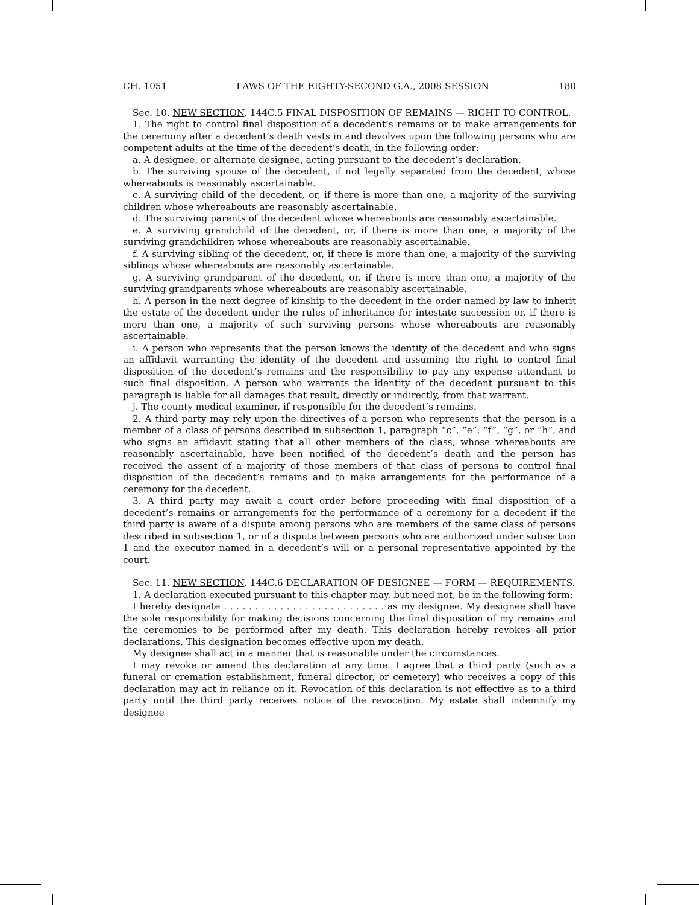CH. 1051 LAWS OF THE EIGHTY-SECOND G.A., 2008 SESSION 180
Sec. 10. NEW SECTION. 144C.5 FINAL DISPOSITION OF REMAINS — RIGHT TO CONTROL.
1. The right to control final disposition of a decedent’s remains or to make arrangements for the ceremony after a decedent’s death vests in and devolves upon the following persons who are competent adults at the time of the decedent’s death, in the following order:
a. A designee, or alternate designee, acting pursuant to the decedent’s declaration.
b. The surviving spouse of the decedent, if not legally separated from the decedent, whose whereabouts is reasonably ascertainable.
c. A surviving child of the decedent, or, if there is more than one, a majority of the surviving children whose whereabouts are reasonably ascertainable.
d. The surviving parents of the decedent whose whereabouts are reasonably ascertainable.
e. A surviving grandchild of the decedent, or, if there is more than one, a majority of the surviving grandchildren whose whereabouts are reasonably ascertainable.
f. A surviving sibling of the decedent, or, if there is more than one, a majority of the surviving siblings whose whereabouts are reasonably ascertainable.
g. A surviving grandparent of the decedent, or, if there is more than one, a majority of the surviving grandparents whose whereabouts are reasonably ascertainable.
h. A person in the next degree of kinship to the decedent in the order named by law to inherit the estate of the decedent under the rules of inheritance for intestate succession or, if there is more than one, a majority of such surviving persons whose whereabouts are reasonably ascertainable.
i. A person who represents that the person knows the identity of the decedent and who signs an affidavit warranting the identity of the decedent and assuming the right to control final disposition of the decedent’s remains and the responsibility to pay any expense attendant to such final disposition. A person who warrants the identity of the decedent pursuant to this paragraph is liable for all damages that result, directly or indirectly, from that warrant.
j. The county medical examiner, if responsible for the decedent’s remains.
2. A third party may rely upon the directives of a person who represents that the person is a member of a class of persons described in subsection 1, paragraph “c”, “e”, “f”, “g”, or “h”, and who signs an affidavit stating that all other members of the class, whose whereabouts are reasonably ascertainable, have been notified of the decedent’s death and the person has received the assent of a majority of those members of that class of persons to control final disposition of the decedent’s remains and to make arrangements for the performance of a ceremony for the decedent.
3. A third party may await a court order before proceeding with final disposition of a decedent’s remains or arrangements for the performance of a ceremony for a decedent if the third party is aware of a dispute among persons who are members of the same class of persons described in subsection 1, or of a dispute between persons who are authorized under subsection 1 and the executor named in a decedent’s will or a personal representative appointed by the court.
Sec. 11. NEW SECTION. 144C.6 DECLARATION OF DESIGNEE — FORM — REQUIREMENTS.
1. A declaration executed pursuant to this chapter may, but need not, be in the following form:
I hereby designate . . . . . . . . . . . . . . . . . . . . . . . . . . as my designee. My designee shall have the sole responsibility for making decisions concerning the final disposition of my remains and the ceremonies to be performed after my death. This declaration hereby revokes all prior declarations. This designation becomes effective upon my death.
My designee shall act in a manner that is reasonable under the circumstances.
I may revoke or amend this declaration at any time. I agree that a third party (such as a funeral or cremation establishment, funeral director, or cemetery) who receives a copy of this declaration may act in reliance on it. Revocation of this declaration is not effective as to a third party until the third party receives notice of the revocation. My estate shall indemnify my designee